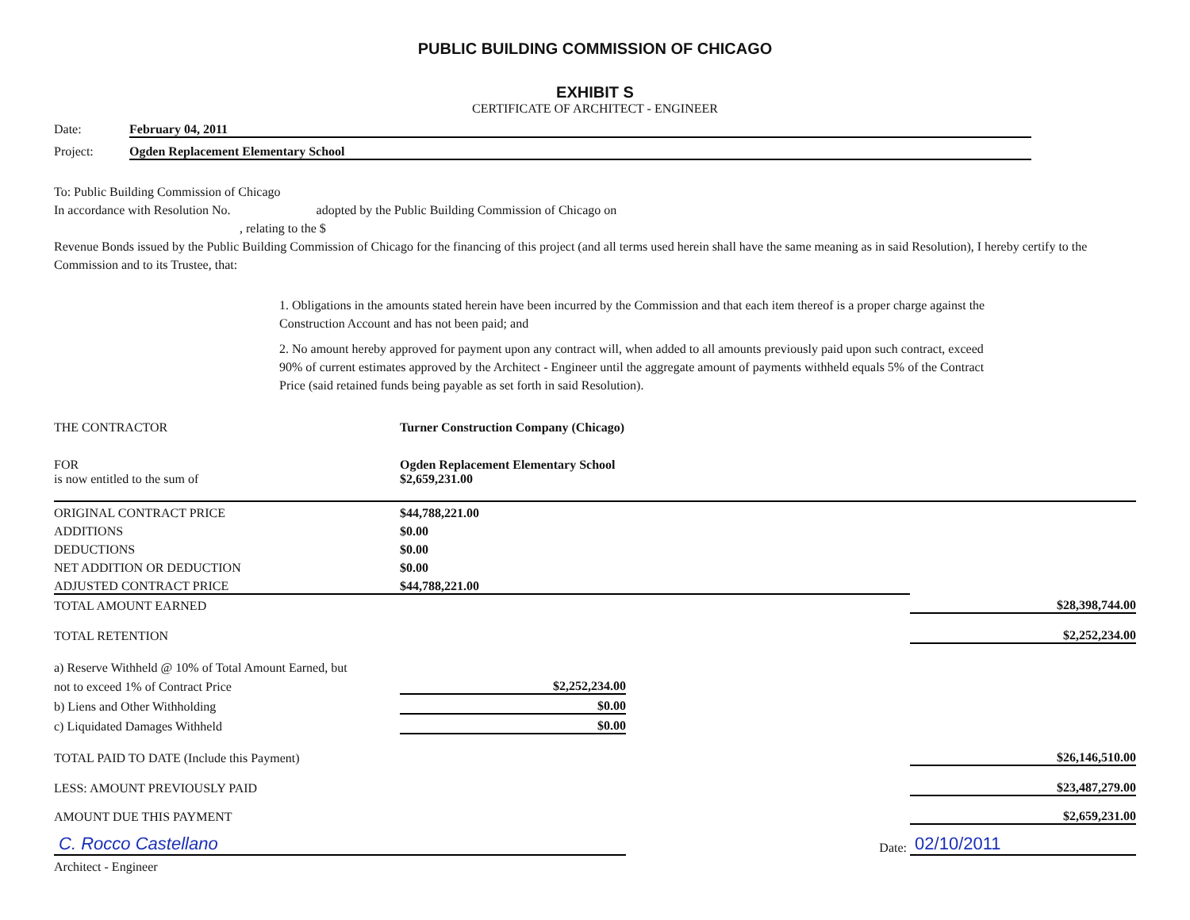PUBLIC BUILDING COMMISSION OF CHICAGO
EXHIBIT S
CERTIFICATE OF ARCHITECT - ENGINEER
Date: February 04, 2011
Project: Ogden Replacement Elementary School
To: Public Building Commission of Chicago
In accordance with Resolution No. adopted by the Public Building Commission of Chicago on
, relating to the $
Revenue Bonds issued by the Public Building Commission of Chicago for the financing of this project (and all terms used herein shall have the same meaning as in said Resolution), I hereby certify to the Commission and to its Trustee, that:
1. Obligations in the amounts stated herein have been incurred by the Commission and that each item thereof is a proper charge against the Construction Account and has not been paid; and
2. No amount hereby approved for payment upon any contract will, when added to all amounts previously paid upon such contract, exceed 90% of current estimates approved by the Architect - Engineer until the aggregate amount of payments withheld equals 5% of the Contract Price (said retained funds being payable as set forth in said Resolution).
| THE CONTRACTOR | Turner Construction Company (Chicago) | | |
| FOR | Ogden Replacement Elementary School | | |
| is now entitled to the sum of | $2,659,231.00 | | |
| ORIGINAL CONTRACT PRICE | $44,788,221.00 | | |
| ADDITIONS | $0.00 | | |
| DEDUCTIONS | $0.00 | | |
| NET ADDITION OR DEDUCTION | $0.00 | | |
| ADJUSTED CONTRACT PRICE | $44,788,221.00 | | |
| TOTAL AMOUNT EARNED | | | $28,398,744.00 |
| TOTAL RETENTION | | | $2,252,234.00 |
| a) Reserve Withheld @ 10% of Total Amount Earned, but | | | |
| not to exceed 1% of Contract Price | $2,252,234.00 | | |
| b) Liens and Other Withholding | $0.00 | | |
| c) Liquidated Damages Withheld | $0.00 | | |
| TOTAL PAID TO DATE (Include this Payment) | | | $26,146,510.00 |
| LESS: AMOUNT PREVIOUSLY PAID | | | $23,487,279.00 |
| AMOUNT DUE THIS PAYMENT | | | $2,659,231.00 |
| C. Rocco Castellano | | Date: | 02/10/2011 |
| Architect - Engineer | | | |